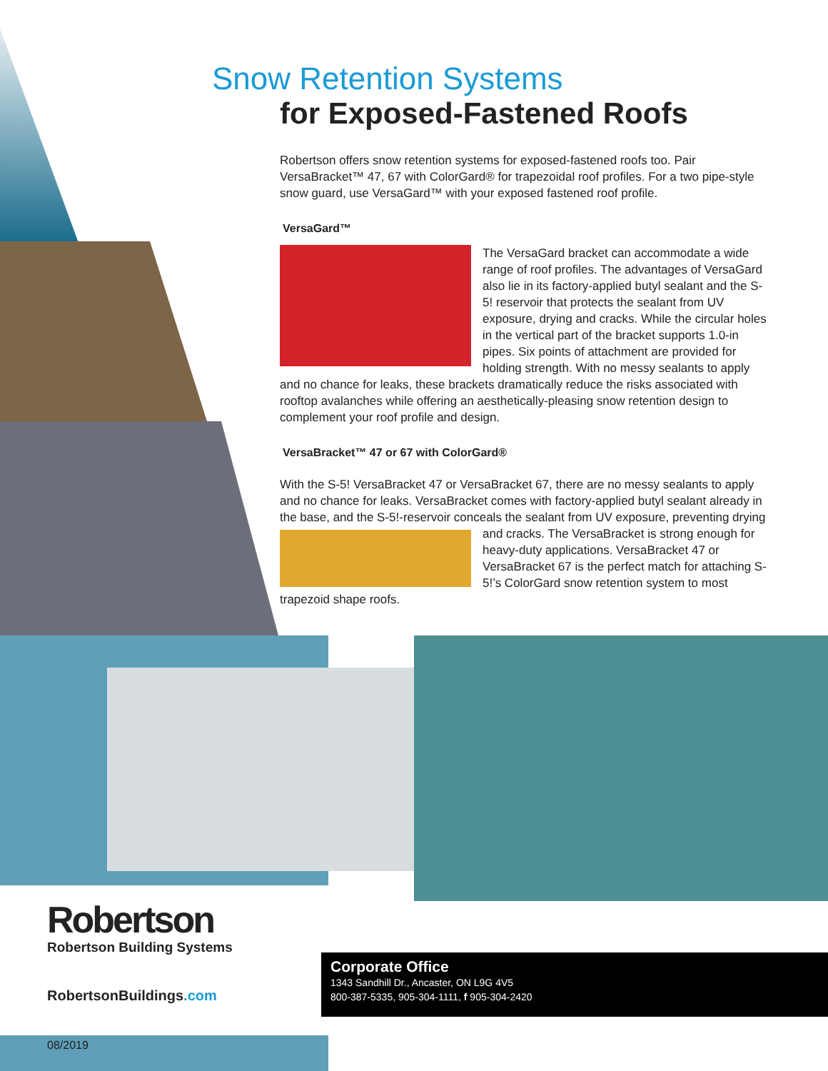Snow Retention Systems
for Exposed-Fastened Roofs
Robertson offers snow retention systems for exposed-fastened roofs too. Pair VersaBracket™ 47, 67 with ColorGard® for trapezoidal roof profiles. For a two pipe-style snow guard, use VersaGard™ with your exposed fastened roof profile.
VersaGard™
The VersaGard bracket can accommodate a wide range of roof profiles. The advantages of VersaGard also lie in its factory-applied butyl sealant and the S-5! reservoir that protects the sealant from UV exposure, drying and cracks. While the circular holes in the vertical part of the bracket supports 1.0-in pipes. Six points of attachment are provided for holding strength. With no messy sealants to apply and no chance for leaks, these brackets dramatically reduce the risks associated with rooftop avalanches while offering an aesthetically-pleasing snow retention design to complement your roof profile and design.
VersaBracket™ 47 or 67 with ColorGard®
With the S-5! VersaBracket 47 or VersaBracket 67, there are no messy sealants to apply and no chance for leaks. VersaBracket comes with factory-applied butyl sealant already in the base, and the S-5!-reservoir conceals the sealant from UV exposure, preventing drying and cracks. The VersaBracket is strong enough for heavy-duty applications. VersaBracket 47 or VersaBracket 67 is the perfect match for attaching S-5!’s ColorGard snow retention system to most trapezoid shape roofs.
Robertson
Robertson Building Systems
RobertsonBuildings.com
Corporate Office
1343 Sandhill Dr., Ancaster, ON L9G 4V5
800-387-5335, 905-304-1111, f 905-304-2420
08/2019